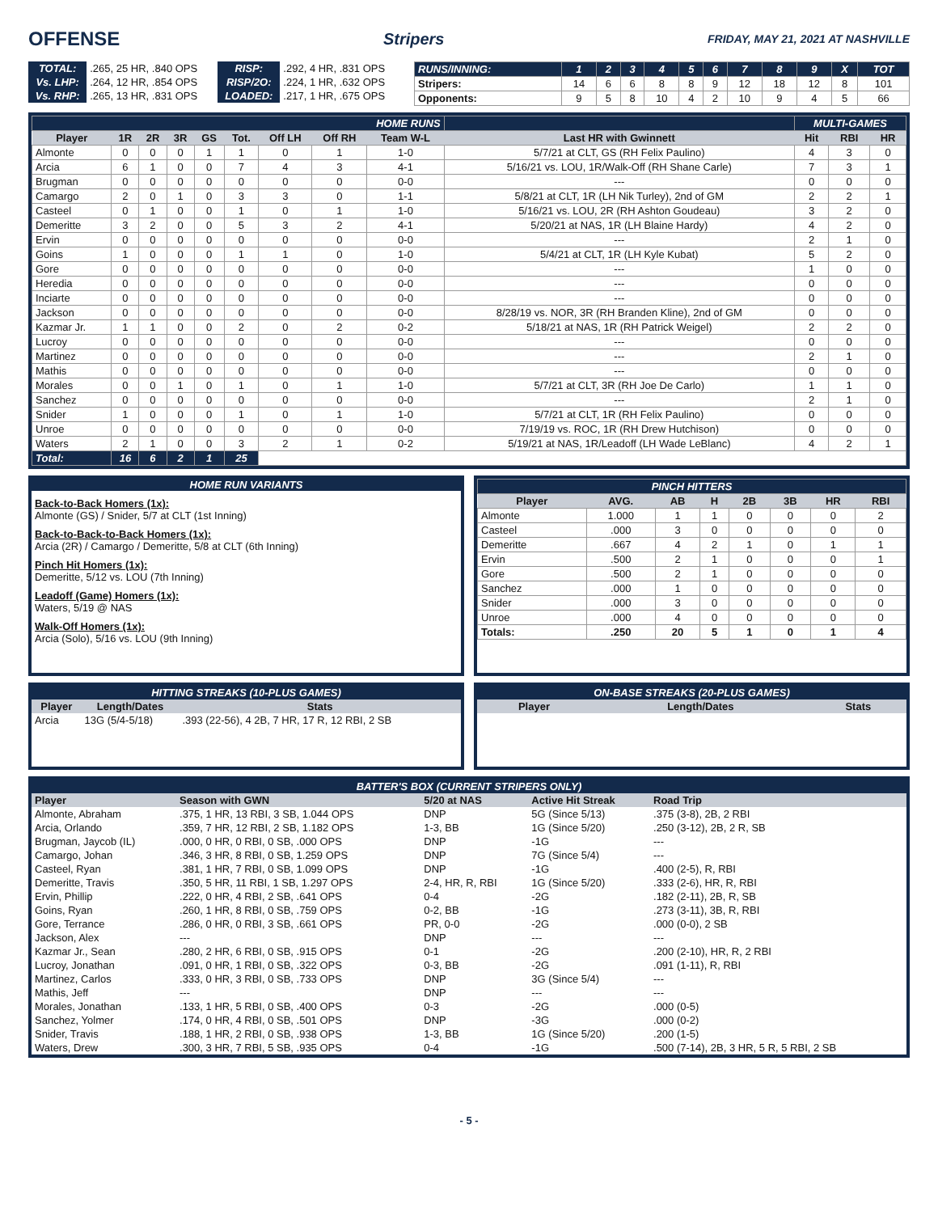OFFENSE
Stripers FRIDAY, MAY 21, 2021 AT NASHVILLE
| TOTAL: | .265, 25 HR, .840 OPS | RISP: | .292, 4 HR, .831 OPS |
| Vs. LHP: | .264, 12 HR, .854 OPS | RISP/2O: | .224, 1 HR, .632 OPS |
| Vs. RHP: | .265, 13 HR, .831 OPS | LOADED: | .217, 1 HR, .675 OPS |
| RUNS/INNING: | 1 | 2 | 3 | 4 | 5 | 6 | 7 | 8 | 9 | X | TOT |
| Stripers: | 14 | 6 | 6 | 8 | 8 | 9 | 12 | 18 | 12 | 8 | 101 |
| Opponents: | 9 | 5 | 8 | 10 | 4 | 2 | 10 | 9 | 4 | 5 | 66 |
| HOME RUNS | | | | | | | | | | MULTI-GAMES | | |
| Player | 1R | 2R | 3R | GS | Tot. | Off LH | Off RH | Team W-L | Last HR with Gwinnett | Hit | RBI | HR |
| Almonte | 0 | 0 | 0 | 1 | 1 | 0 | 1 | 1-0 | 5/7/21 at CLT, GS (RH Felix Paulino) | 4 | 3 | 0 |
| Arcia | 6 | 1 | 0 | 0 | 7 | 4 | 3 | 4-1 | 5/16/21 vs. LOU, 1R/Walk-Off (RH Shane Carle) | 7 | 3 | 1 |
| Brugman | 0 | 0 | 0 | 0 | 0 | 0 | 0 | 0-0 | --- | 0 | 0 | 0 |
| Camargo | 2 | 0 | 1 | 0 | 3 | 3 | 0 | 1-1 | 5/8/21 at CLT, 1R (LH Nik Turley), 2nd of GM | 2 | 2 | 1 |
| Casteel | 0 | 1 | 0 | 0 | 1 | 0 | 1 | 1-0 | 5/16/21 vs. LOU, 2R (RH Ashton Goudeau) | 3 | 2 | 0 |
| Demeritte | 3 | 2 | 0 | 0 | 5 | 3 | 2 | 4-1 | 5/20/21 at NAS, 1R (LH Blaine Hardy) | 4 | 2 | 0 |
| Ervin | 0 | 0 | 0 | 0 | 0 | 0 | 0 | 0-0 | --- | 2 | 1 | 0 |
| Goins | 1 | 0 | 0 | 0 | 1 | 1 | 0 | 1-0 | 5/4/21 at CLT, 1R (LH Kyle Kubat) | 5 | 2 | 0 |
| Gore | 0 | 0 | 0 | 0 | 0 | 0 | 0 | 0-0 | --- | 1 | 0 | 0 |
| Heredia | 0 | 0 | 0 | 0 | 0 | 0 | 0 | 0-0 | --- | 0 | 0 | 0 |
| Inciarte | 0 | 0 | 0 | 0 | 0 | 0 | 0 | 0-0 | --- | 0 | 0 | 0 |
| Jackson | 0 | 0 | 0 | 0 | 0 | 0 | 0 | 0-0 | 8/28/19 vs. NOR, 3R (RH Branden Kline), 2nd of GM | 0 | 0 | 0 |
| Kazmar Jr. | 1 | 1 | 0 | 0 | 2 | 0 | 2 | 0-2 | 5/18/21 at NAS, 1R (RH Patrick Weigel) | 2 | 2 | 0 |
| Lucroy | 0 | 0 | 0 | 0 | 0 | 0 | 0 | 0-0 | --- | 0 | 0 | 0 |
| Martinez | 0 | 0 | 0 | 0 | 0 | 0 | 0 | 0-0 | --- | 2 | 1 | 0 |
| Mathis | 0 | 0 | 0 | 0 | 0 | 0 | 0 | 0-0 | --- | 0 | 0 | 0 |
| Morales | 0 | 0 | 1 | 0 | 1 | 0 | 1 | 1-0 | 5/7/21 at CLT, 3R (RH Joe De Carlo) | 1 | 1 | 0 |
| Sanchez | 0 | 0 | 0 | 0 | 0 | 0 | 0 | 0-0 | --- | 2 | 1 | 0 |
| Snider | 1 | 0 | 0 | 0 | 1 | 0 | 1 | 1-0 | 5/7/21 at CLT, 1R (RH Felix Paulino) | 0 | 0 | 0 |
| Unroe | 0 | 0 | 0 | 0 | 0 | 0 | 0 | 0-0 | 7/19/19 vs. ROC, 1R (RH Drew Hutchison) | 0 | 0 | 0 |
| Waters | 2 | 1 | 0 | 0 | 3 | 2 | 1 | 0-2 | 5/19/21 at NAS, 1R/Leadoff (LH Wade LeBlanc) | 4 | 2 | 1 |
| Total: | 16 | 6 | 2 | 1 | 25 | | | | | | | |
HOME RUN VARIANTS
Back-to-Back Homers (1x):
Almonte (GS) / Snider, 5/7 at CLT (1st Inning)
Back-to-Back-to-Back Homers (1x):
Arcia (2R) / Camargo / Demeritte, 5/8 at CLT (6th Inning)
Pinch Hit Homers (1x):
Demeritte, 5/12 vs. LOU (7th Inning)
Leadoff (Game) Homers (1x):
Waters, 5/19 @ NAS
Walk-Off Homers (1x):
Arcia (Solo), 5/16 vs. LOU (9th Inning)
| PINCH HITTERS | | | | | | | |
| Player | AVG. | AB | H | 2B | 3B | HR | RBI |
| Almonte | 1.000 | 1 | 1 | 0 | 0 | 0 | 2 |
| Casteel | .000 | 3 | 0 | 0 | 0 | 0 | 0 |
| Demeritte | .667 | 4 | 2 | 1 | 0 | 1 | 1 |
| Ervin | .500 | 2 | 1 | 0 | 0 | 0 | 1 |
| Gore | .500 | 2 | 1 | 0 | 0 | 0 | 0 |
| Sanchez | .000 | 1 | 0 | 0 | 0 | 0 | 0 |
| Snider | .000 | 3 | 0 | 0 | 0 | 0 | 0 |
| Unroe | .000 | 4 | 0 | 0 | 0 | 0 | 0 |
| Totals: | .250 | 20 | 5 | 1 | 0 | 1 | 4 |
| HITTING STREAKS (10-PLUS GAMES) | | |
| Player | Length/Dates | Stats |
| Arcia | 13G (5/4-5/18) | .393 (22-56), 4 2B, 7 HR, 17 R, 12 RBI, 2 SB |
| ON-BASE STREAKS (20-PLUS GAMES) | | |
| Player | Length/Dates | Stats |
| BATTER'S BOX (CURRENT STRIPERS ONLY) | | | | |
| Player | Season with GWN | 5/20 at NAS | Active Hit Streak | Road Trip |
| Almonte, Abraham | .375, 1 HR, 13 RBI, 3 SB, 1.044 OPS | DNP | 5G (Since 5/13) | .375 (3-8), 2B, 2 RBI |
| Arcia, Orlando | .359, 7 HR, 12 RBI, 2 SB, 1.182 OPS | 1-3, BB | 1G (Since 5/20) | .250 (3-12), 2B, 2 R, SB |
| Brugman, Jaycob (IL) | .000, 0 HR, 0 RBI, 0 SB, .000 OPS | DNP | -1G | --- |
| Camargo, Johan | .346, 3 HR, 8 RBI, 0 SB, 1.259 OPS | DNP | 7G (Since 5/4) | --- |
| Casteel, Ryan | .381, 1 HR, 7 RBI, 0 SB, 1.099 OPS | DNP | -1G | .400 (2-5), R, RBI |
| Demeritte, Travis | .350, 5 HR, 11 RBI, 1 SB, 1.297 OPS | 2-4, HR, R, RBI | 1G (Since 5/20) | .333 (2-6), HR, R, RBI |
| Ervin, Phillip | .222, 0 HR, 4 RBI, 2 SB, .641 OPS | 0-4 | -2G | .182 (2-11), 2B, R, SB |
| Goins, Ryan | .260, 1 HR, 8 RBI, 0 SB, .759 OPS | 0-2, BB | -1G | .273 (3-11), 3B, R, RBI |
| Gore, Terrance | .286, 0 HR, 0 RBI, 3 SB, .661 OPS | PR, 0-0 | -2G | .000 (0-0), 2 SB |
| Jackson, Alex | --- | DNP | --- | --- |
| Kazmar Jr., Sean | .280, 2 HR, 6 RBI, 0 SB, .915 OPS | 0-1 | -2G | .200 (2-10), HR, R, 2 RBI |
| Lucroy, Jonathan | .091, 0 HR, 1 RBI, 0 SB, .322 OPS | 0-3, BB | -2G | .091 (1-11), R, RBI |
| Martinez, Carlos | .333, 0 HR, 3 RBI, 0 SB, .733 OPS | DNP | 3G (Since 5/4) | --- |
| Mathis, Jeff | --- | DNP | --- | --- |
| Morales, Jonathan | .133, 1 HR, 5 RBI, 0 SB, .400 OPS | 0-3 | -2G | .000 (0-5) |
| Sanchez, Yolmer | .174, 0 HR, 4 RBI, 0 SB, .501 OPS | DNP | -3G | .000 (0-2) |
| Snider, Travis | .188, 1 HR, 2 RBI, 0 SB, .938 OPS | 1-3, BB | 1G (Since 5/20) | .200 (1-5) |
| Waters, Drew | .300, 3 HR, 7 RBI, 5 SB, .935 OPS | 0-4 | -1G | .500 (7-14), 2B, 3 HR, 5 R, 5 RBI, 2 SB |
- 5 -